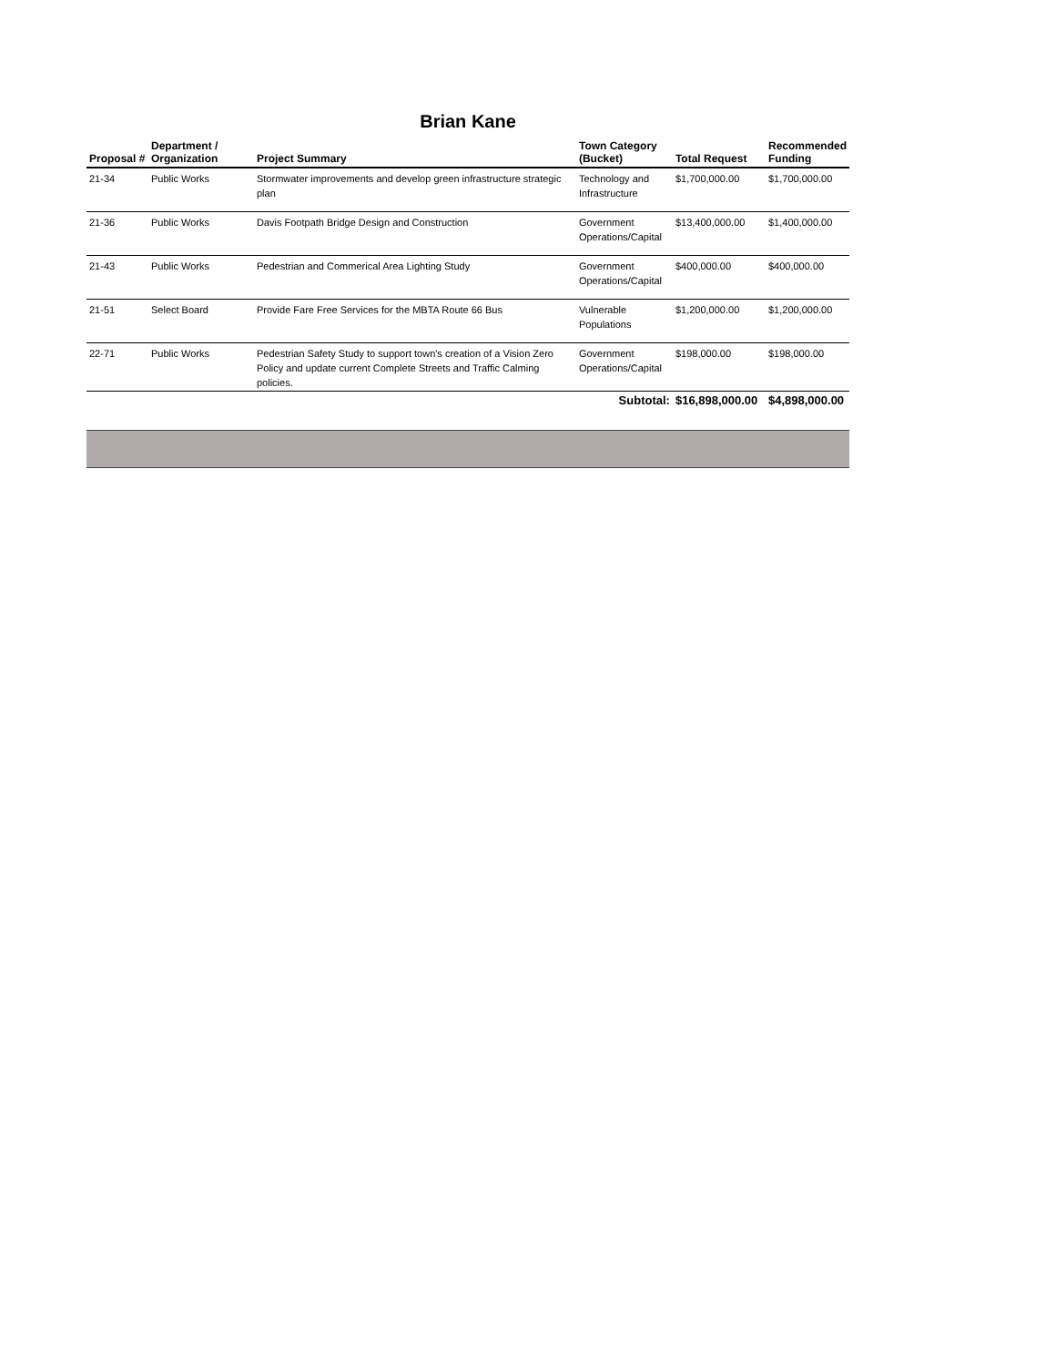Brian Kane
| Proposal # | Department / Organization | Project Summary | Town Category (Bucket) | Total Request | Recommended Funding |
| --- | --- | --- | --- | --- | --- |
| 21-34 | Public Works | Stormwater improvements and develop green infrastructure strategic plan | Technology and Infrastructure | $1,700,000.00 | $1,700,000.00 |
| 21-36 | Public Works | Davis Footpath Bridge Design and Construction | Government Operations/Capital | $13,400,000.00 | $1,400,000.00 |
| 21-43 | Public Works | Pedestrian and Commerical Area Lighting Study | Government Operations/Capital | $400,000.00 | $400,000.00 |
| 21-51 | Select Board | Provide Fare Free Services for the MBTA Route 66 Bus | Vulnerable Populations | $1,200,000.00 | $1,200,000.00 |
| 22-71 | Public Works | Pedestrian Safety Study to support town's creation of a Vision Zero Policy and update current Complete Streets and Traffic Calming policies. | Government Operations/Capital | $198,000.00 | $198,000.00 |
| | | | Subtotal: | $16,898,000.00 | $4,898,000.00 |